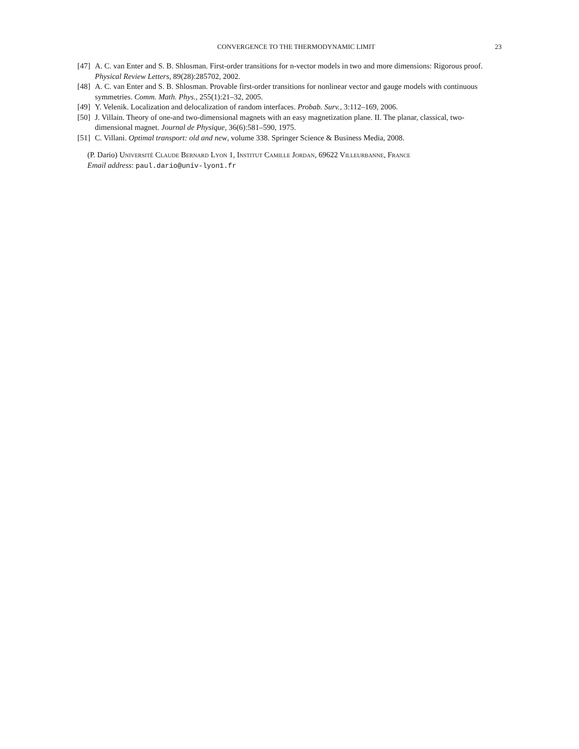CONVERGENCE TO THE THERMODYNAMIC LIMIT 23
[47] A. C. van Enter and S. B. Shlosman. First-order transitions for n-vector models in two and more dimensions: Rigorous proof. Physical Review Letters, 89(28):285702, 2002.
[48] A. C. van Enter and S. B. Shlosman. Provable first-order transitions for nonlinear vector and gauge models with continuous symmetries. Comm. Math. Phys., 255(1):21–32, 2005.
[49] Y. Velenik. Localization and delocalization of random interfaces. Probab. Surv., 3:112–169, 2006.
[50] J. Villain. Theory of one-and two-dimensional magnets with an easy magnetization plane. II. The planar, classical, two-dimensional magnet. Journal de Physique, 36(6):581–590, 1975.
[51] C. Villani. Optimal transport: old and new, volume 338. Springer Science & Business Media, 2008.
(P. Dario) Université Claude Bernard Lyon 1, Institut Camille Jordan, 69622 Villeurbanne, France
Email address: paul.dario@univ-lyon1.fr